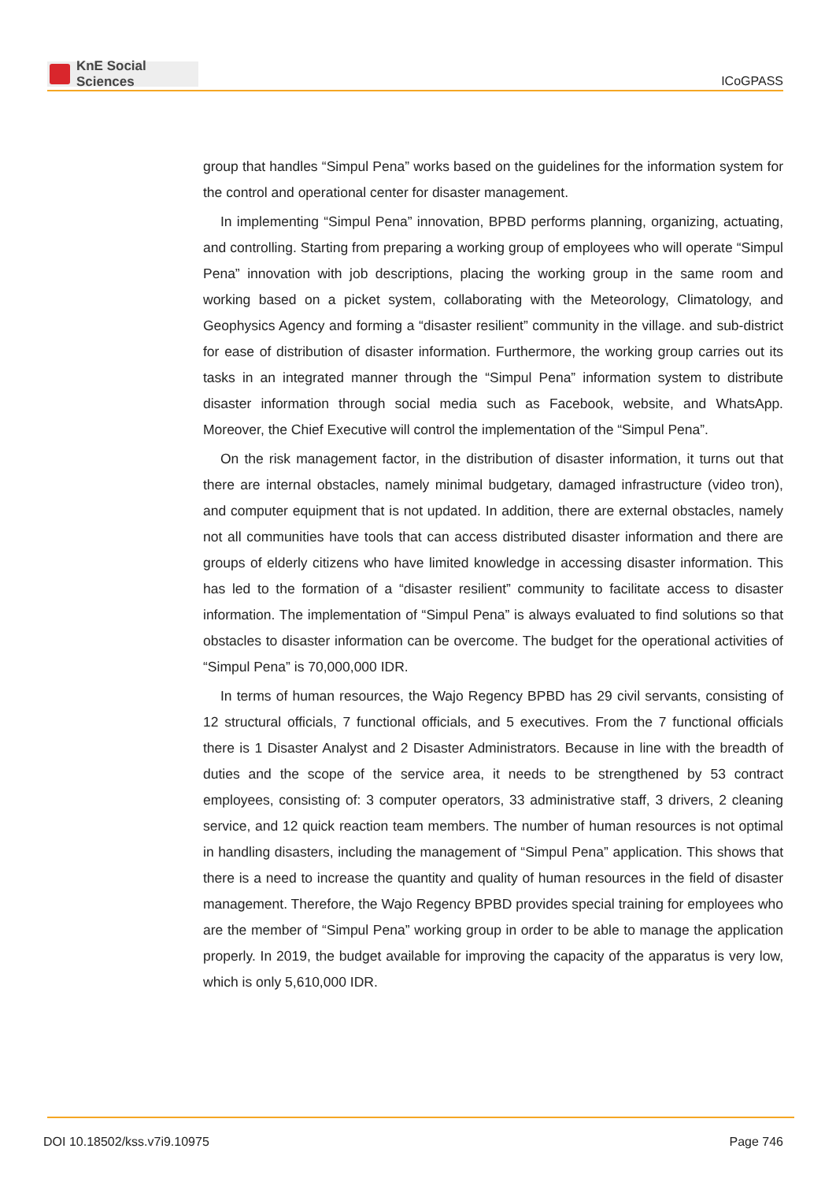KnE Social Sciences
ICoGPASS
group that handles “Simpul Pena” works based on the guidelines for the information system for the control and operational center for disaster management.
In implementing “Simpul Pena” innovation, BPBD performs planning, organizing, actuating, and controlling. Starting from preparing a working group of employees who will operate “Simpul Pena” innovation with job descriptions, placing the working group in the same room and working based on a picket system, collaborating with the Meteorology, Climatology, and Geophysics Agency and forming a “disaster resilient” community in the village. and sub-district for ease of distribution of disaster information. Furthermore, the working group carries out its tasks in an integrated manner through the “Simpul Pena” information system to distribute disaster information through social media such as Facebook, website, and WhatsApp. Moreover, the Chief Executive will control the implementation of the “Simpul Pena”.
On the risk management factor, in the distribution of disaster information, it turns out that there are internal obstacles, namely minimal budgetary, damaged infrastructure (video tron), and computer equipment that is not updated. In addition, there are external obstacles, namely not all communities have tools that can access distributed disaster information and there are groups of elderly citizens who have limited knowledge in accessing disaster information. This has led to the formation of a “disaster resilient” community to facilitate access to disaster information. The implementation of “Simpul Pena” is always evaluated to find solutions so that obstacles to disaster information can be overcome. The budget for the operational activities of “Simpul Pena” is 70,000,000 IDR.
In terms of human resources, the Wajo Regency BPBD has 29 civil servants, consisting of 12 structural officials, 7 functional officials, and 5 executives. From the 7 functional officials there is 1 Disaster Analyst and 2 Disaster Administrators. Because in line with the breadth of duties and the scope of the service area, it needs to be strengthened by 53 contract employees, consisting of: 3 computer operators, 33 administrative staff, 3 drivers, 2 cleaning service, and 12 quick reaction team members. The number of human resources is not optimal in handling disasters, including the management of “Simpul Pena” application. This shows that there is a need to increase the quantity and quality of human resources in the field of disaster management. Therefore, the Wajo Regency BPBD provides special training for employees who are the member of “Simpul Pena” working group in order to be able to manage the application properly. In 2019, the budget available for improving the capacity of the apparatus is very low, which is only 5,610,000 IDR.
DOI 10.18502/kss.v7i9.10975 Page 746